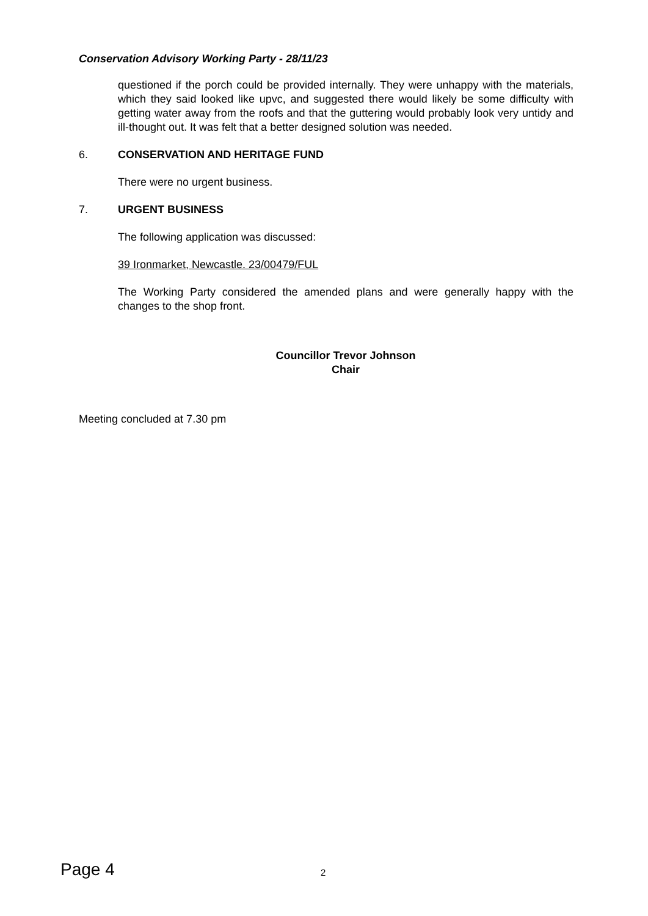Conservation Advisory Working Party - 28/11/23
questioned if the porch could be provided internally. They were unhappy with the materials, which they said looked like upvc, and suggested there would likely be some difficulty with getting water away from the roofs and that the guttering would probably look very untidy and ill-thought out. It was felt that a better designed solution was needed.
6. CONSERVATION AND HERITAGE FUND
There were no urgent business.
7. URGENT BUSINESS
The following application was discussed:
39 Ironmarket, Newcastle. 23/00479/FUL
The Working Party considered the amended plans and were generally happy with the changes to the shop front.
Councillor Trevor Johnson
Chair
Meeting concluded at 7.30 pm
Page 4 2